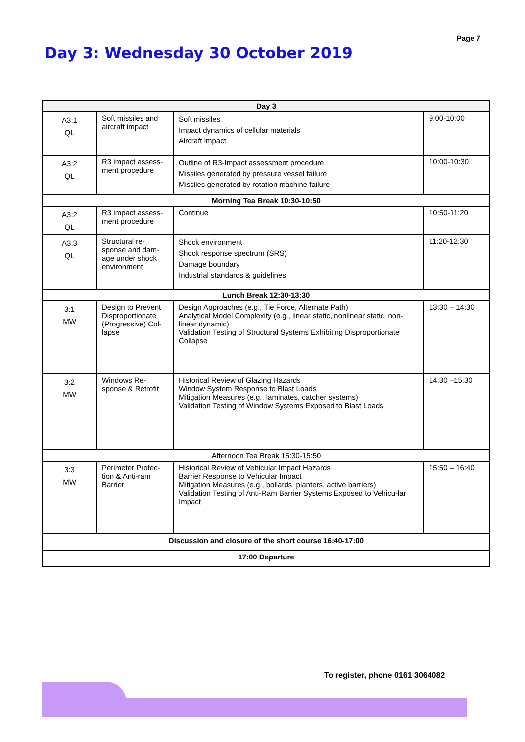Page 7
Day 3: Wednesday 30 October 2019
| Day 3 | | | |
| --- | --- | --- | --- |
| A3:1 QL | Soft missiles and aircraft impact | Soft missiles Impact dynamics of cellular materials Aircraft impact | 9:00-10:00 |
| A3:2 QL | R3 impact assess-ment procedure | Outline of R3-Impact assessment procedure Missiles generated by pressure vessel failure Missiles generated by rotation machine failure | 10:00-10:30 |
| Morning Tea Break 10:30-10:50 | | | |
| A3:2 QL | R3 impact assess-ment procedure | Continue | 10:50-11:20 |
| A3:3 QL | Structural re-sponse and dam-age under shock environment | Shock environment Shock response spectrum (SRS) Damage boundary Industrial standards & guidelines | 11:20-12:30 |
| Lunch Break 12:30-13:30 | | | |
| 3:1 MW | Design to Prevent Disproportionate (Progressive) Col-lapse | Design Approaches (e.g., Tie Force, Alternate Path) Analytical Model Complexity (e.g., linear static, nonlinear static, non-linear dynamic) Validation Testing of Structural Systems Exhibiting Disproportionate Collapse | 13:30 – 14:30 |
| 3:2 MW | Windows Re-sponse & Retrofit | Historical Review of Glazing Hazards Window System Response to Blast Loads Mitigation Measures (e.g., laminates, catcher systems) Validation Testing of Window Systems Exposed to Blast Loads | 14:30 –15:30 |
| Afternoon Tea Break 15:30-15:50 | | | |
| 3:3 MW | Perimeter Protec-tion & Anti-ram Barrier | Historical Review of Vehicular Impact Hazards Barrier Response to Vehicular Impact Mitigation Measures (e.g., bollards, planters, active barriers) Validation Testing of Anti-Ram Barrier Systems Exposed to Vehicu-lar Impact | 15:50 – 16:40 |
| Discussion and closure of the short course 16:40-17:00 | | | |
| 17:00 Departure | | | |
To register, phone 0161 3064082